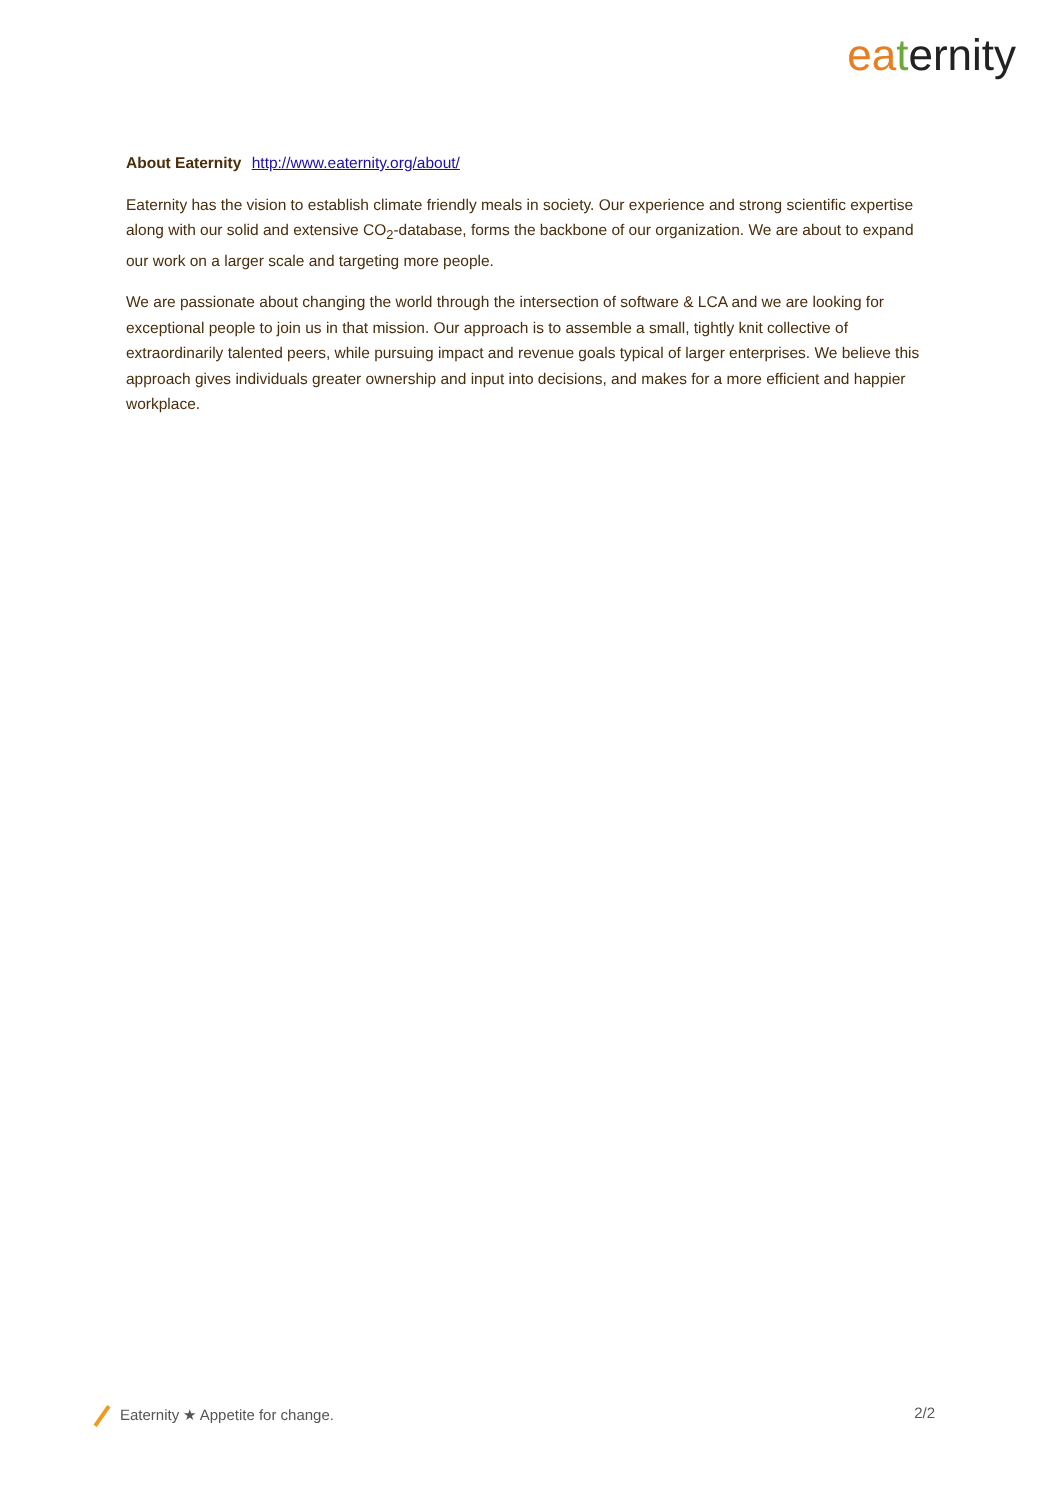ea ternity
About Eaternity http://www.eaternity.org/about/
Eaternity has the vision to establish climate friendly meals in society. Our experience and strong scientific expertise along with our solid and extensive CO<sub>2</sub>-database, forms the backbone of our organization. We are about to expand our work on a larger scale and targeting more people.
We are passionate about changing the world through the intersection of software & LCA and we are looking for exceptional people to join us in that mission. Our approach is to assemble a small, tightly knit collective of extraordinarily talented peers, while pursuing impact and revenue goals typical of larger enterprises. We believe this approach gives individuals greater ownership and input into decisions, and makes for a more efficient and happier workplace.
Eaternity ★ Appetite for change. 2/2